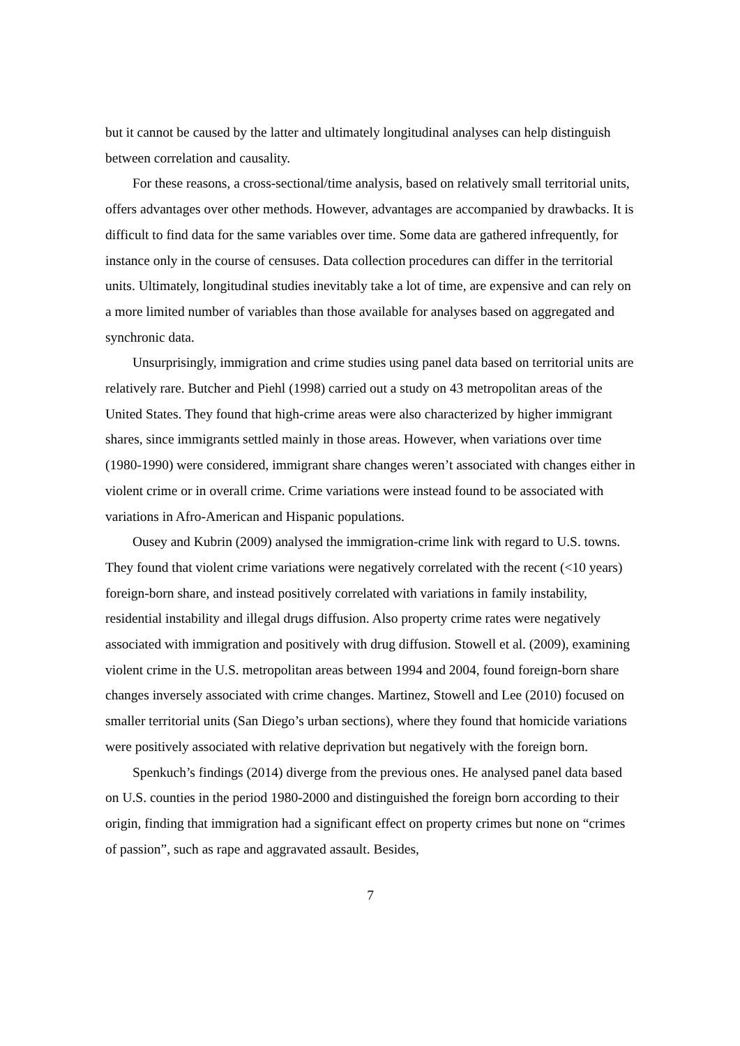but it cannot be caused by the latter and ultimately longitudinal analyses can help distinguish between correlation and causality.
For these reasons, a cross-sectional/time analysis, based on relatively small territorial units, offers advantages over other methods. However, advantages are accompanied by drawbacks. It is difficult to find data for the same variables over time. Some data are gathered infrequently, for instance only in the course of censuses. Data collection procedures can differ in the territorial units. Ultimately, longitudinal studies inevitably take a lot of time, are expensive and can rely on a more limited number of variables than those available for analyses based on aggregated and synchronic data.
Unsurprisingly, immigration and crime studies using panel data based on territorial units are relatively rare. Butcher and Piehl (1998) carried out a study on 43 metropolitan areas of the United States. They found that high-crime areas were also characterized by higher immigrant shares, since immigrants settled mainly in those areas. However, when variations over time (1980-1990) were considered, immigrant share changes weren’t associated with changes either in violent crime or in overall crime. Crime variations were instead found to be associated with variations in Afro-American and Hispanic populations.
Ousey and Kubrin (2009) analysed the immigration-crime link with regard to U.S. towns. They found that violent crime variations were negatively correlated with the recent (<10 years) foreign-born share, and instead positively correlated with variations in family instability, residential instability and illegal drugs diffusion. Also property crime rates were negatively associated with immigration and positively with drug diffusion. Stowell et al. (2009), examining violent crime in the U.S. metropolitan areas between 1994 and 2004, found foreign-born share changes inversely associated with crime changes. Martinez, Stowell and Lee (2010) focused on smaller territorial units (San Diego’s urban sections), where they found that homicide variations were positively associated with relative deprivation but negatively with the foreign born.
Spenkuch’s findings (2014) diverge from the previous ones. He analysed panel data based on U.S. counties in the period 1980-2000 and distinguished the foreign born according to their origin, finding that immigration had a significant effect on property crimes but none on “crimes of passion”, such as rape and aggravated assault. Besides,
7